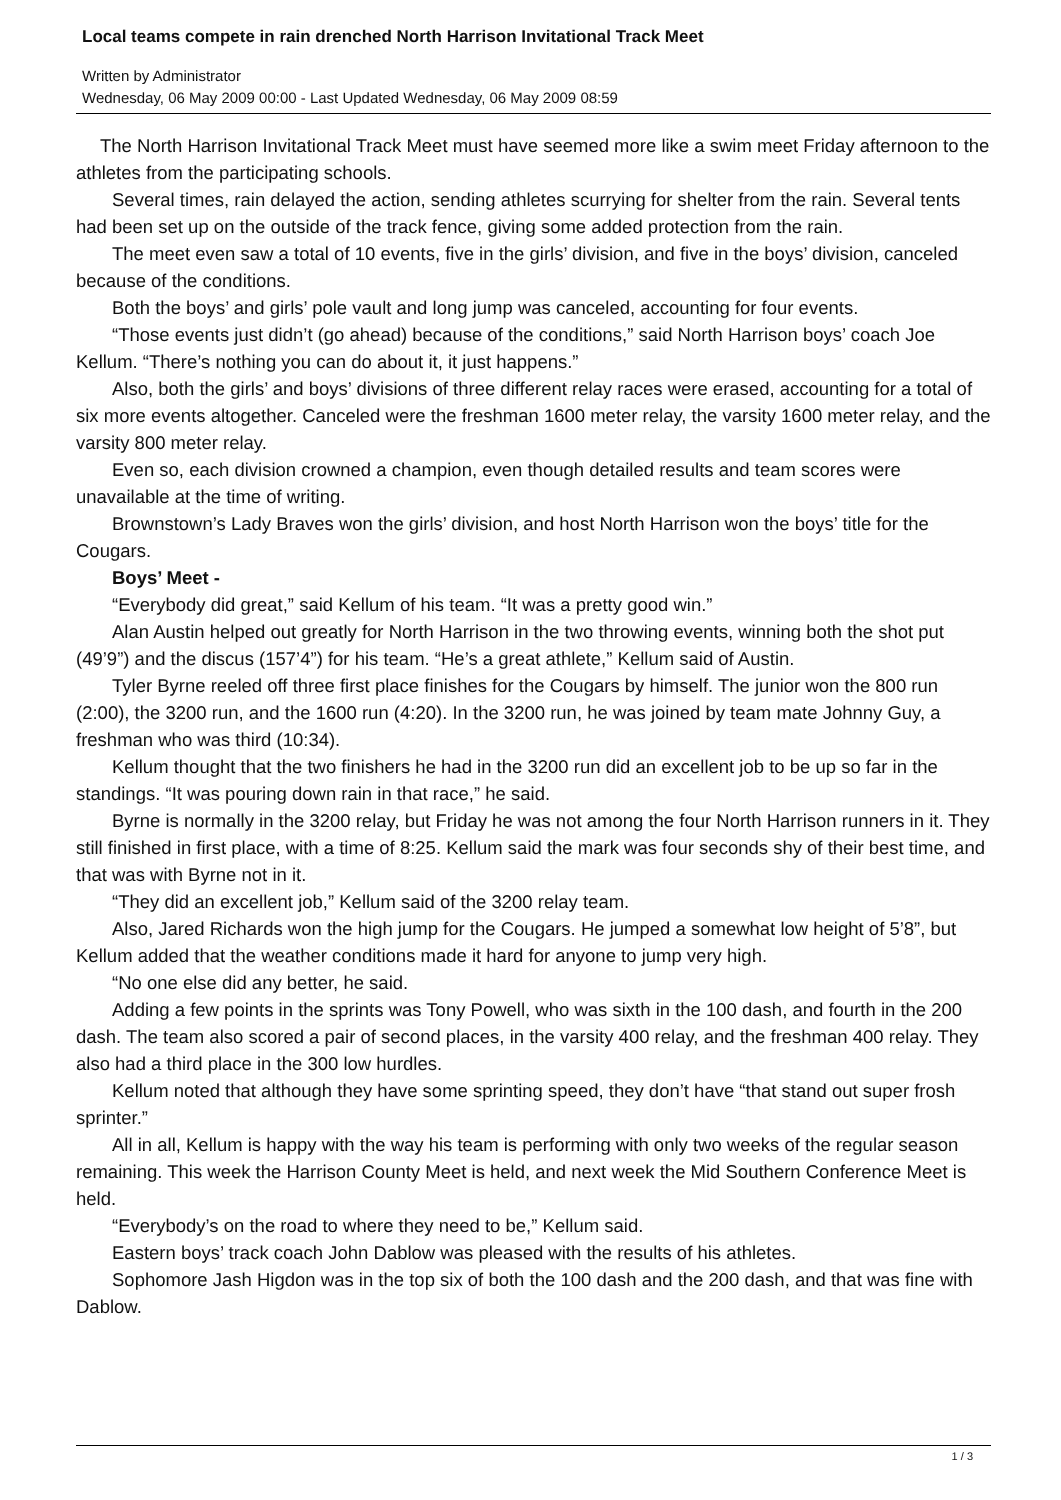Local teams compete in rain drenched North Harrison Invitational Track Meet
Written by Administrator
Wednesday, 06 May 2009 00:00 - Last Updated Wednesday, 06 May 2009 08:59
The North Harrison Invitational Track Meet must have seemed more like a swim meet Friday afternoon to the athletes from the participating schools.
Several times, rain delayed the action, sending athletes scurrying for shelter from the rain. Several tents had been set up on the outside of the track fence, giving some added protection from the rain.
The meet even saw a total of 10 events, five in the girls’ division, and five in the boys’ division, canceled because of the conditions.
Both the boys’ and girls’ pole vault and long jump was canceled, accounting for four events.
“Those events just didn’t (go ahead) because of the conditions,” said North Harrison boys’ coach Joe Kellum. “There’s nothing you can do about it, it just happens.”
Also, both the girls’ and boys’ divisions of three different relay races were erased, accounting for a total of six more events altogether. Canceled were the freshman 1600 meter relay, the varsity 1600 meter relay, and the varsity 800 meter relay.
Even so, each division crowned a champion, even though detailed results and team scores were unavailable at the time of writing.
Brownstown’s Lady Braves won the girls’ division, and host North Harrison won the boys’ title for the Cougars.
Boys’ Meet -
“Everybody did great,” said Kellum of his team. “It was a pretty good win.”
Alan Austin helped out greatly for North Harrison in the two throwing events, winning both the shot put (49’9”) and the discus (157’4”) for his team. “He’s a great athlete,” Kellum said of Austin.
Tyler Byrne reeled off three first place finishes for the Cougars by himself. The junior won the 800 run (2:00), the 3200 run, and the 1600 run (4:20). In the 3200 run, he was joined by team mate Johnny Guy, a freshman who was third (10:34).
Kellum thought that the two finishers he had in the 3200 run did an excellent job to be up so far in the standings. “It was pouring down rain in that race,” he said.
Byrne is normally in the 3200 relay, but Friday he was not among the four North Harrison runners in it. They still finished in first place, with a time of 8:25. Kellum said the mark was four seconds shy of their best time, and that was with Byrne not in it.
“They did an excellent job,” Kellum said of the 3200 relay team.
Also, Jared Richards won the high jump for the Cougars. He jumped a somewhat low height of 5’8”, but Kellum added that the weather conditions made it hard for anyone to jump very high.
“No one else did any better, he said.
Adding a few points in the sprints was Tony Powell, who was sixth in the 100 dash, and fourth in the 200 dash. The team also scored a pair of second places, in the varsity 400 relay, and the freshman 400 relay. They also had a third place in the 300 low hurdles.
Kellum noted that although they have some sprinting speed, they don’t have “that stand out super frosh sprinter.”
All in all, Kellum is happy with the way his team is performing with only two weeks of the regular season remaining. This week the Harrison County Meet is held, and next week the Mid Southern Conference Meet is held.
“Everybody’s on the road to where they need to be,” Kellum said.
Eastern boys’ track coach John Dablow was pleased with the results of his athletes.
Sophomore Jash Higdon was in the top six of both the 100 dash and the 200 dash, and that was fine with Dablow.
1 / 3